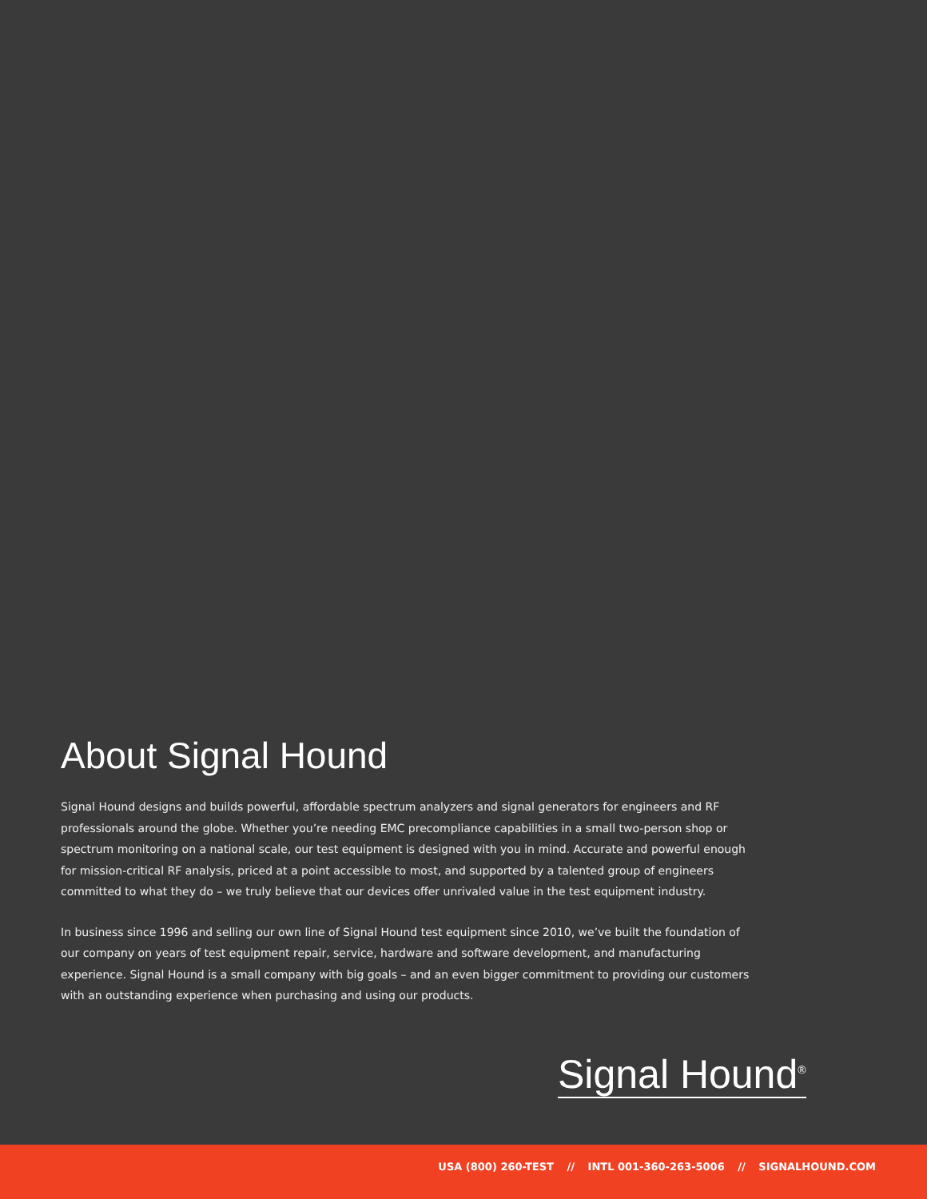About Signal Hound
Signal Hound designs and builds powerful, affordable spectrum analyzers and signal generators for engineers and RF professionals around the globe. Whether you’re needing EMC precompliance capabilities in a small two-person shop or spectrum monitoring on a national scale, our test equipment is designed with you in mind. Accurate and powerful enough for mission-critical RF analysis, priced at a point accessible to most, and supported by a talented group of engineers committed to what they do – we truly believe that our devices offer unrivaled value in the test equipment industry.
In business since 1996 and selling our own line of Signal Hound test equipment since 2010, we’ve built the foundation of our company on years of test equipment repair, service, hardware and software development, and manufacturing experience. Signal Hound is a small company with big goals – and an even bigger commitment to providing our customers with an outstanding experience when purchasing and using our products.
Signal Hound<sup>®</sup>
USA (800) 260-TEST // INTL 001-360-263-5006 // SIGNALHOUND.COM